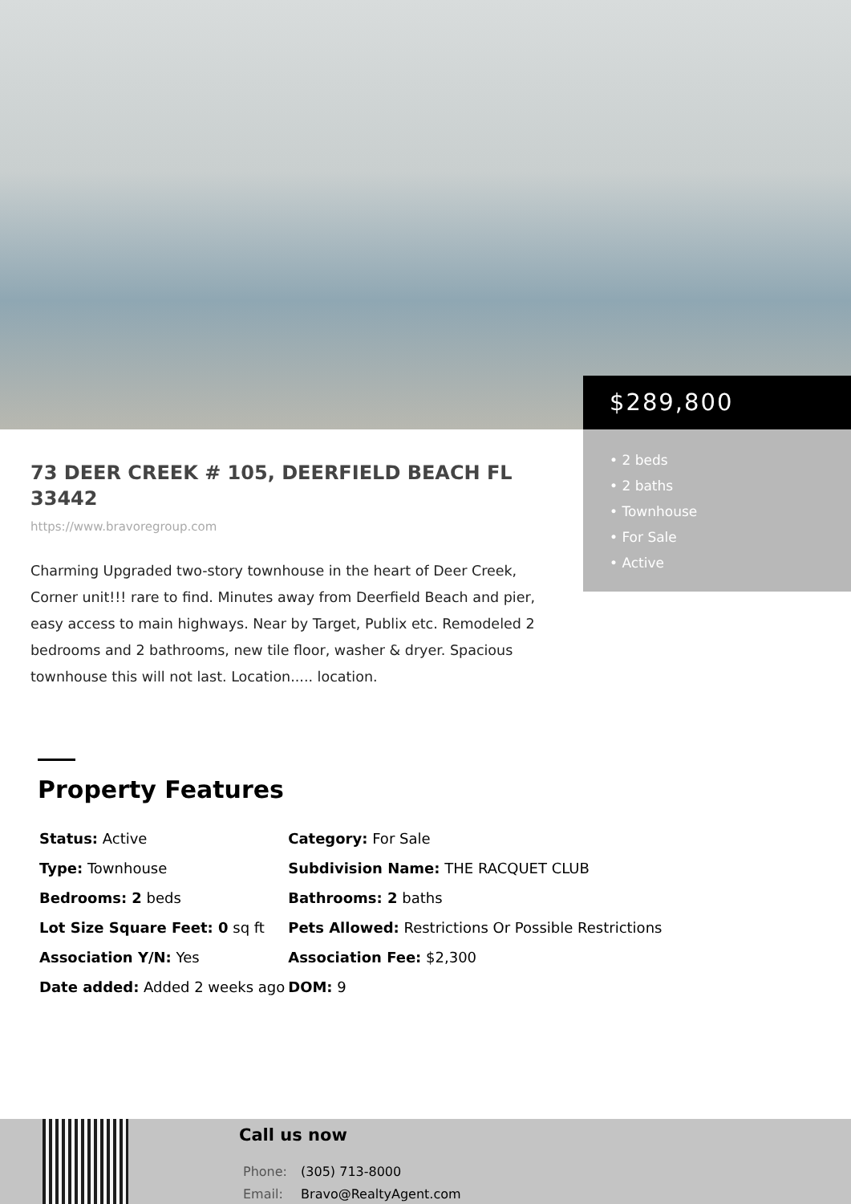$289,800
• 2 beds
• 2 baths
• Townhouse
• For Sale
• Active
73 DEER CREEK # 105, DEERFIELD BEACH FL 33442
https://www.bravoregroup.com
Charming Upgraded two-story townhouse in the heart of Deer Creek, Corner unit!!! rare to find. Minutes away from Deerfield Beach and pier, easy access to main highways. Near by Target, Publix etc. Remodeled 2 bedrooms and 2 bathrooms, new tile floor, washer & dryer. Spacious townhouse this will not last. Location..... location.
Property Features
| Status: Active | Category: For Sale |
| Type: Townhouse | Subdivision Name: THE RACQUET CLUB |
| Bedrooms: 2 beds | Bathrooms: 2 baths |
| Lot Size Square Feet: 0 sq ft | Pets Allowed: Restrictions Or Possible Restrictions |
| Association Y/N: Yes | Association Fee: $2,300 |
| Date added: Added 2 weeks ago | DOM: 9 |
Call us now
Phone: (305) 713-8000
Email: Bravo@RealtyAgent.com